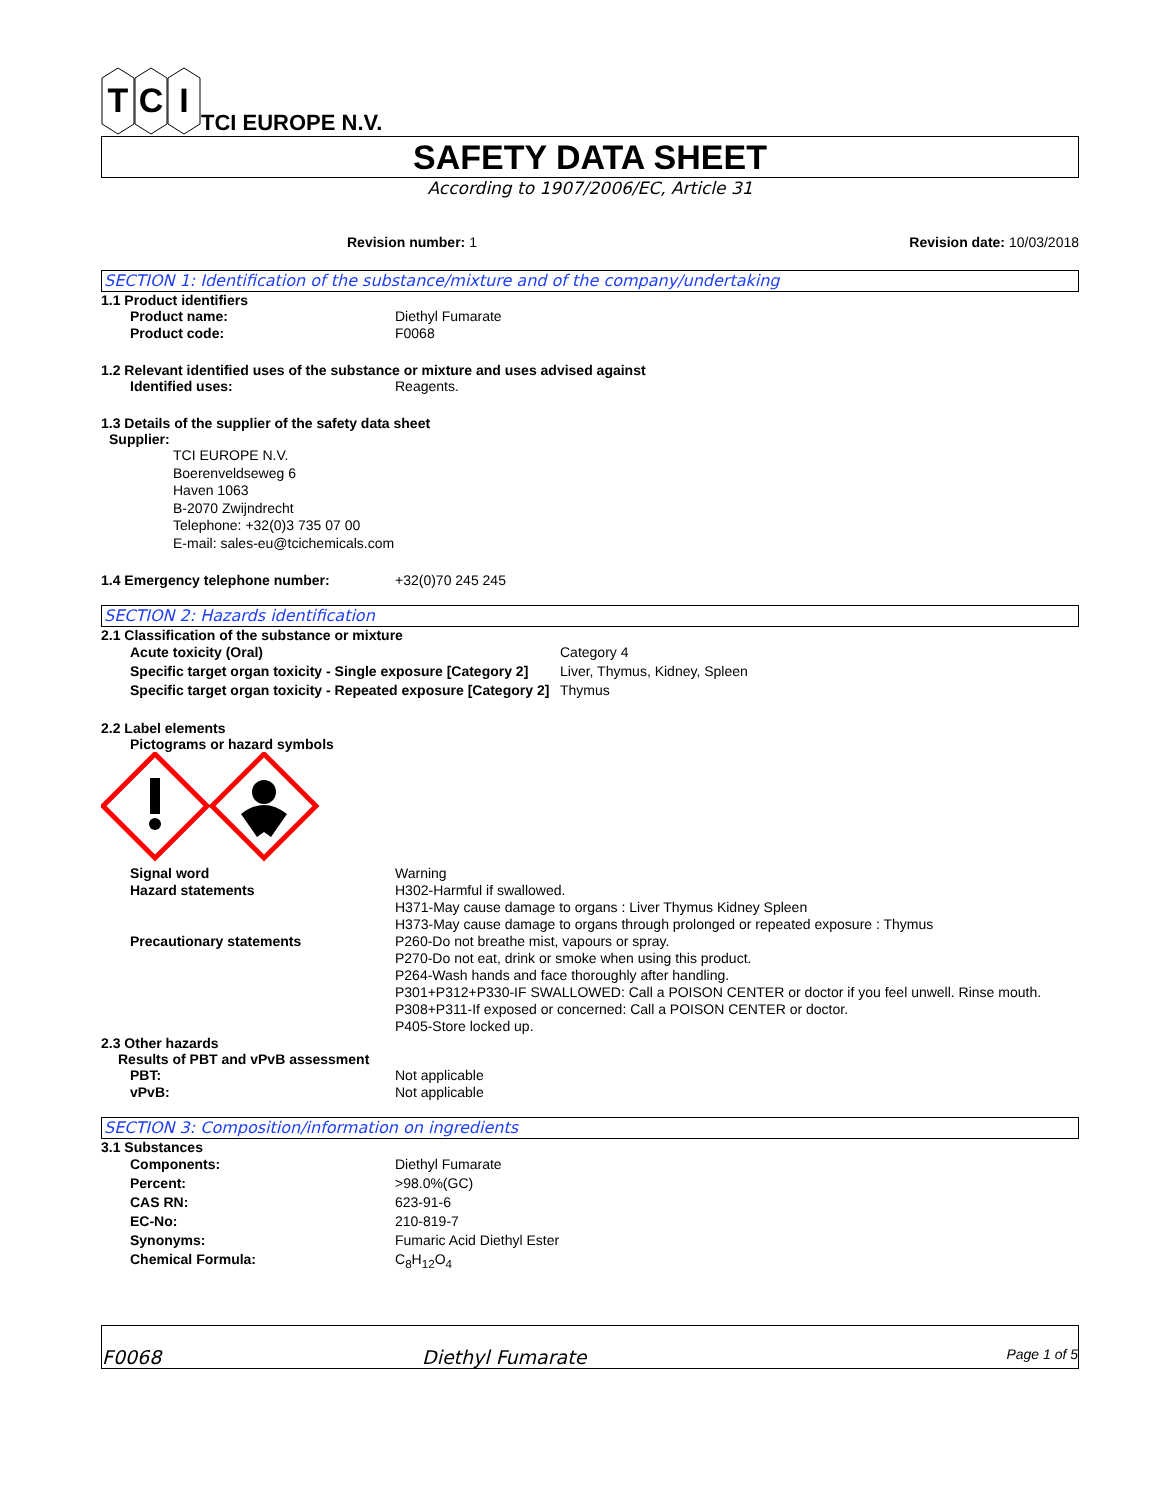T
C
I
TCI EUROPE N.V.
SAFETY DATA SHEET
According to 1907/2006/EC, Article 31
Revision number: 1 Revision date: 10/03/2018
SECTION 1: Identification of the substance/mixture and of the company/undertaking
1.1 Product identifiers
Product name: Diethyl Fumarate
Product code: F0068
1.2 Relevant identified uses of the substance or mixture and uses advised against
Identified uses: Reagents.
1.3 Details of the supplier of the safety data sheet
Supplier:
TCI EUROPE N.V.
Boerenveldseweg 6
Haven 1063
B-2070 Zwijndrecht
Telephone: +32(0)3 735 07 00
E-mail: sales-eu@tcichemicals.com
1.4 Emergency telephone number: +32(0)70 245 245
SECTION 2: Hazards identification
2.1 Classification of the substance or mixture
Acute toxicity (Oral) Category 4
Specific target organ toxicity - Single exposure [Category 2] Liver, Thymus, Kidney, Spleen
Specific target organ toxicity - Repeated exposure [Category 2] Thymus
2.2 Label elements
Pictograms or hazard symbols
Signal word Warning
Hazard statements H302-Harmful if swallowed.
H371-May cause damage to organs : Liver Thymus Kidney Spleen
H373-May cause damage to organs through prolonged or repeated exposure : Thymus
Precautionary statements P260-Do not breathe mist, vapours or spray.
P270-Do not eat, drink or smoke when using this product.
P264-Wash hands and face thoroughly after handling.
P301+P312+P330-IF SWALLOWED: Call a POISON CENTER or doctor if you feel unwell. Rinse mouth.
P308+P311-If exposed or concerned: Call a POISON CENTER or doctor.
P405-Store locked up.
2.3 Other hazards
Results of PBT and vPvB assessment
PBT: Not applicable
vPvB: Not applicable
SECTION 3: Composition/information on ingredients
3.1 Substances
Components: Diethyl Fumarate
Percent: >98.0%(GC)
CAS RN: 623-91-6
EC-No: 210-819-7
Synonyms: Fumaric Acid Diethyl Ester
Chemical Formula: C<sub>8</sub>H<sub>12</sub>O<sub>4</sub>
F0068 Diethyl Fumarate Page 1 of 5